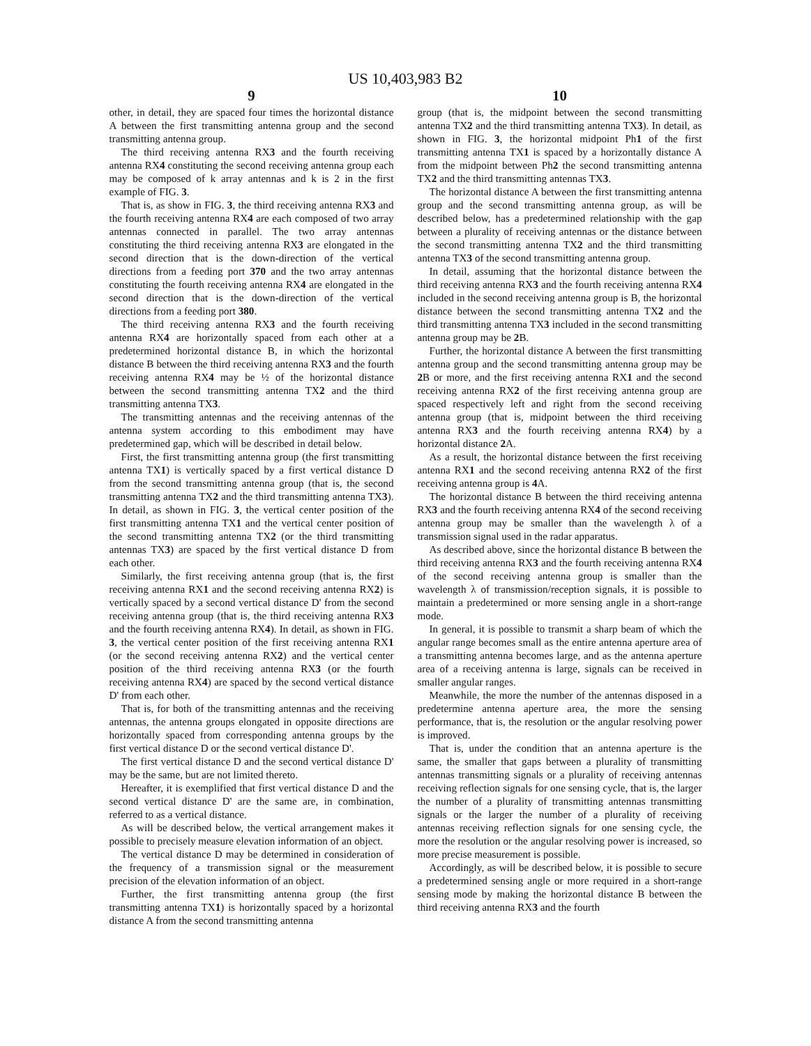US 10,403,983 B2
9
other, in detail, they are spaced four times the horizontal distance A between the first transmitting antenna group and the second transmitting antenna group.
The third receiving antenna RX3 and the fourth receiving antenna RX4 constituting the second receiving antenna group each may be composed of k array antennas and k is 2 in the first example of FIG. 3.
That is, as show in FIG. 3, the third receiving antenna RX3 and the fourth receiving antenna RX4 are each composed of two array antennas connected in parallel. The two array antennas constituting the third receiving antenna RX3 are elongated in the second direction that is the down-direction of the vertical directions from a feeding port 370 and the two array antennas constituting the fourth receiving antenna RX4 are elongated in the second direction that is the down-direction of the vertical directions from a feeding port 380.
The third receiving antenna RX3 and the fourth receiving antenna RX4 are horizontally spaced from each other at a predetermined horizontal distance B, in which the horizontal distance B between the third receiving antenna RX3 and the fourth receiving antenna RX4 may be ½ of the horizontal distance between the second transmitting antenna TX2 and the third transmitting antenna TX3.
The transmitting antennas and the receiving antennas of the antenna system according to this embodiment may have predetermined gap, which will be described in detail below.
First, the first transmitting antenna group (the first transmitting antenna TX1) is vertically spaced by a first vertical distance D from the second transmitting antenna group (that is, the second transmitting antenna TX2 and the third transmitting antenna TX3). In detail, as shown in FIG. 3, the vertical center position of the first transmitting antenna TX1 and the vertical center position of the second transmitting antenna TX2 (or the third transmitting antennas TX3) are spaced by the first vertical distance D from each other.
Similarly, the first receiving antenna group (that is, the first receiving antenna RX1 and the second receiving antenna RX2) is vertically spaced by a second vertical distance D' from the second receiving antenna group (that is, the third receiving antenna RX3 and the fourth receiving antenna RX4). In detail, as shown in FIG. 3, the vertical center position of the first receiving antenna RX1 (or the second receiving antenna RX2) and the vertical center position of the third receiving antenna RX3 (or the fourth receiving antenna RX4) are spaced by the second vertical distance D' from each other.
That is, for both of the transmitting antennas and the receiving antennas, the antenna groups elongated in opposite directions are horizontally spaced from corresponding antenna groups by the first vertical distance D or the second vertical distance D'.
The first vertical distance D and the second vertical distance D' may be the same, but are not limited thereto.
Hereafter, it is exemplified that first vertical distance D and the second vertical distance D' are the same are, in combination, referred to as a vertical distance.
As will be described below, the vertical arrangement makes it possible to precisely measure elevation information of an object.
The vertical distance D may be determined in consideration of the frequency of a transmission signal or the measurement precision of the elevation information of an object.
Further, the first transmitting antenna group (the first transmitting antenna TX1) is horizontally spaced by a horizontal distance A from the second transmitting antenna
10
group (that is, the midpoint between the second transmitting antenna TX2 and the third transmitting antenna TX3). In detail, as shown in FIG. 3, the horizontal midpoint Ph1 of the first transmitting antenna TX1 is spaced by a horizontally distance A from the midpoint between Ph2 the second transmitting antenna TX2 and the third transmitting antennas TX3.
The horizontal distance A between the first transmitting antenna group and the second transmitting antenna group, as will be described below, has a predetermined relationship with the gap between a plurality of receiving antennas or the distance between the second transmitting antenna TX2 and the third transmitting antenna TX3 of the second transmitting antenna group.
In detail, assuming that the horizontal distance between the third receiving antenna RX3 and the fourth receiving antenna RX4 included in the second receiving antenna group is B, the horizontal distance between the second transmitting antenna TX2 and the third transmitting antenna TX3 included in the second transmitting antenna group may be 2 B.
Further, the horizontal distance A between the first transmitting antenna group and the second transmitting antenna group may be 2 B or more, and the first receiving antenna RX1 and the second receiving antenna RX2 of the first receiving antenna group are spaced respectively left and right from the second receiving antenna group (that is, midpoint between the third receiving antenna RX3 and the fourth receiving antenna RX4) by a horizontal distance 2 A.
As a result, the horizontal distance between the first receiving antenna RX1 and the second receiving antenna RX2 of the first receiving antenna group is 4 A.
The horizontal distance B between the third receiving antenna RX3 and the fourth receiving antenna RX4 of the second receiving antenna group may be smaller than the wavelength λ of a transmission signal used in the radar apparatus.
As described above, since the horizontal distance B between the third receiving antenna RX3 and the fourth receiving antenna RX4 of the second receiving antenna group is smaller than the wavelength λ of transmission/reception signals, it is possible to maintain a predetermined or more sensing angle in a short-range mode.
In general, it is possible to transmit a sharp beam of which the angular range becomes small as the entire antenna aperture area of a transmitting antenna becomes large, and as the antenna aperture area of a receiving antenna is large, signals can be received in smaller angular ranges.
Meanwhile, the more the number of the antennas disposed in a predetermine antenna aperture area, the more the sensing performance, that is, the resolution or the angular resolving power is improved.
That is, under the condition that an antenna aperture is the same, the smaller that gaps between a plurality of transmitting antennas transmitting signals or a plurality of receiving antennas receiving reflection signals for one sensing cycle, that is, the larger the number of a plurality of transmitting antennas transmitting signals or the larger the number of a plurality of receiving antennas receiving reflection signals for one sensing cycle, the more the resolution or the angular resolving power is increased, so more precise measurement is possible.
Accordingly, as will be described below, it is possible to secure a predetermined sensing angle or more required in a short-range sensing mode by making the horizontal distance B between the third receiving antenna RX3 and the fourth